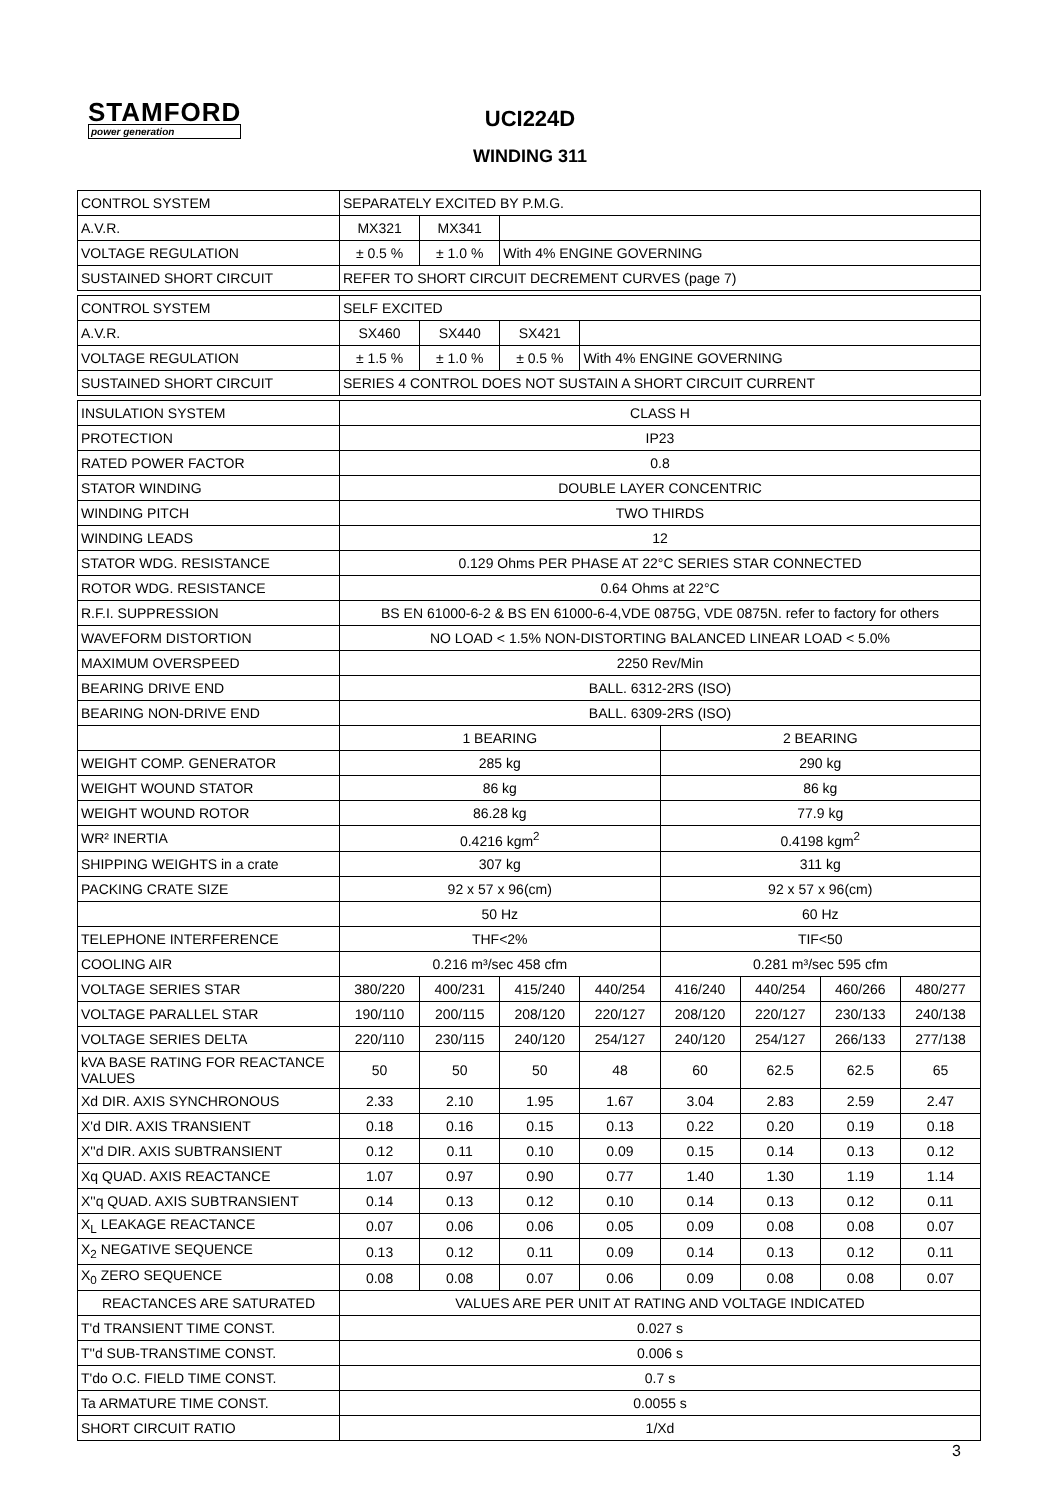STAMFORD
power generation
UCI224D
WINDING 311
| CONTROL SYSTEM | SEPARATELY EXCITED BY P.M.G. | | | | | | | |
| A.V.R. | MX321 | MX341 | | | | | | |
| VOLTAGE REGULATION | ± 0.5 % | ± 1.0 % | With 4% ENGINE GOVERNING | | | | | |
| SUSTAINED SHORT CIRCUIT | REFER TO SHORT CIRCUIT DECREMENT CURVES (page 7) | | | | | | | |
| CONTROL SYSTEM | SELF EXCITED | | | | | | | |
| A.V.R. | SX460 | SX440 | SX421 | | | | | |
| VOLTAGE REGULATION | ± 1.5 % | ± 1.0 % | ± 0.5 % | With 4% ENGINE GOVERNING | | | | |
| SUSTAINED SHORT CIRCUIT | SERIES 4 CONTROL DOES NOT SUSTAIN A SHORT CIRCUIT CURRENT | | | | | | | |
| INSULATION SYSTEM | CLASS H | | | | | | | |
| PROTECTION | IP23 | | | | | | | |
| RATED POWER FACTOR | 0.8 | | | | | | | |
| STATOR WINDING | DOUBLE LAYER CONCENTRIC | | | | | | | |
| WINDING PITCH | TWO THIRDS | | | | | | | |
| WINDING LEADS | 12 | | | | | | | |
| STATOR WDG. RESISTANCE | 0.129 Ohms PER PHASE AT 22°C SERIES STAR CONNECTED | | | | | | | |
| ROTOR WDG. RESISTANCE | 0.64 Ohms at 22°C | | | | | | | |
| R.F.I. SUPPRESSION | BS EN 61000-6-2 & BS EN 61000-6-4,VDE 0875G, VDE 0875N. refer to factory for others | | | | | | | |
| WAVEFORM DISTORTION | NO LOAD < 1.5% NON-DISTORTING BALANCED LINEAR LOAD < 5.0% | | | | | | | |
| MAXIMUM OVERSPEED | 2250 Rev/Min | | | | | | | |
| BEARING DRIVE END | BALL. 6312-2RS (ISO) | | | | | | | |
| BEARING NON-DRIVE END | BALL. 6309-2RS (ISO) | | | | | | | |
| | 1 BEARING | | | | 2 BEARING | | | |
| WEIGHT COMP. GENERATOR | 285 kg | | | | 290 kg | | | |
| WEIGHT WOUND STATOR | 86 kg | | | | 86 kg | | | |
| WEIGHT WOUND ROTOR | 86.28 kg | | | | 77.9 kg | | | |
| WR² INERTIA | 0.4216 kgm<sup>2</sup> | | | | 0.4198 kgm<sup>2</sup> | | | |
| SHIPPING WEIGHTS in a crate | 307 kg | | | | 311 kg | | | |
| PACKING CRATE SIZE | 92 x 57 x 96(cm) | | | | 92 x 57 x 96(cm) | | | |
| | 50 Hz | | | | 60 Hz | | | |
| TELEPHONE INTERFERENCE | THF<2% | | | | TIF<50 | | | |
| COOLING AIR | 0.216 m³/sec 458 cfm | | | | 0.281 m³/sec 595 cfm | | | |
| VOLTAGE SERIES STAR | 380/220 | 400/231 | 415/240 | 440/254 | 416/240 | 440/254 | 460/266 | 480/277 |
| VOLTAGE PARALLEL STAR | 190/110 | 200/115 | 208/120 | 220/127 | 208/120 | 220/127 | 230/133 | 240/138 |
| VOLTAGE SERIES DELTA | 220/110 | 230/115 | 240/120 | 254/127 | 240/120 | 254/127 | 266/133 | 277/138 |
| kVA BASE RATING FOR REACTANCE VALUES | 50 | 50 | 50 | 48 | 60 | 62.5 | 62.5 | 65 |
| Xd DIR. AXIS SYNCHRONOUS | 2.33 | 2.10 | 1.95 | 1.67 | 3.04 | 2.83 | 2.59 | 2.47 |
| X'd DIR. AXIS TRANSIENT | 0.18 | 0.16 | 0.15 | 0.13 | 0.22 | 0.20 | 0.19 | 0.18 |
| X''d DIR. AXIS SUBTRANSIENT | 0.12 | 0.11 | 0.10 | 0.09 | 0.15 | 0.14 | 0.13 | 0.12 |
| Xq QUAD. AXIS REACTANCE | 1.07 | 0.97 | 0.90 | 0.77 | 1.40 | 1.30 | 1.19 | 1.14 |
| X''q QUAD. AXIS SUBTRANSIENT | 0.14 | 0.13 | 0.12 | 0.10 | 0.14 | 0.13 | 0.12 | 0.11 |
| X<sub>L</sub> LEAKAGE REACTANCE | 0.07 | 0.06 | 0.06 | 0.05 | 0.09 | 0.08 | 0.08 | 0.07 |
| X<sub>2</sub> NEGATIVE SEQUENCE | 0.13 | 0.12 | 0.11 | 0.09 | 0.14 | 0.13 | 0.12 | 0.11 |
| X<sub>0</sub> ZERO SEQUENCE | 0.08 | 0.08 | 0.07 | 0.06 | 0.09 | 0.08 | 0.08 | 0.07 |
| REACTANCES ARE SATURATED | VALUES ARE PER UNIT AT RATING AND VOLTAGE INDICATED | | | | | | | |
| T'd TRANSIENT TIME CONST. | 0.027 s | | | | | | | |
| T''d SUB-TRANSTIME CONST. | 0.006 s | | | | | | | |
| T'do O.C. FIELD TIME CONST. | 0.7 s | | | | | | | |
| Ta ARMATURE TIME CONST. | 0.0055 s | | | | | | | |
| SHORT CIRCUIT RATIO | 1/Xd | | | | | | | |
3